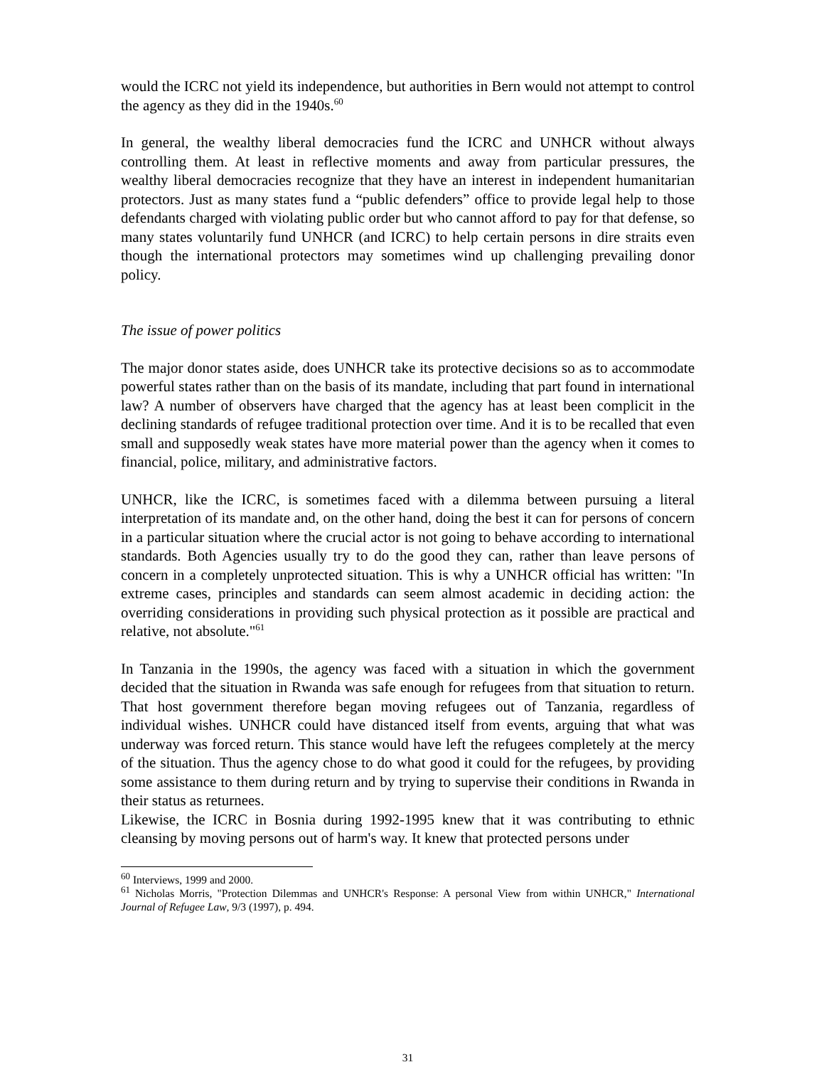would the ICRC not yield its independence, but authorities in Bern would not attempt to control the agency as they did in the 1940s.<sup>60</sup>
In general, the wealthy liberal democracies fund the ICRC and UNHCR without always controlling them. At least in reflective moments and away from particular pressures, the wealthy liberal democracies recognize that they have an interest in independent humanitarian protectors. Just as many states fund a “public defenders” office to provide legal help to those defendants charged with violating public order but who cannot afford to pay for that defense, so many states voluntarily fund UNHCR (and ICRC) to help certain persons in dire straits even though the international protectors may sometimes wind up challenging prevailing donor policy.
The issue of power politics
The major donor states aside, does UNHCR take its protective decisions so as to accommodate powerful states rather than on the basis of its mandate, including that part found in international law? A number of observers have charged that the agency has at least been complicit in the declining standards of refugee traditional protection over time. And it is to be recalled that even small and supposedly weak states have more material power than the agency when it comes to financial, police, military, and administrative factors.
UNHCR, like the ICRC, is sometimes faced with a dilemma between pursuing a literal interpretation of its mandate and, on the other hand, doing the best it can for persons of concern in a particular situation where the crucial actor is not going to behave according to international standards. Both Agencies usually try to do the good they can, rather than leave persons of concern in a completely unprotected situation. This is why a UNHCR official has written: "In extreme cases, principles and standards can seem almost academic in deciding action: the overriding considerations in providing such physical protection as it possible are practical and relative, not absolute."<sup>61</sup>
In Tanzania in the 1990s, the agency was faced with a situation in which the government decided that the situation in Rwanda was safe enough for refugees from that situation to return. That host government therefore began moving refugees out of Tanzania, regardless of individual wishes. UNHCR could have distanced itself from events, arguing that what was underway was forced return. This stance would have left the refugees completely at the mercy of the situation. Thus the agency chose to do what good it could for the refugees, by providing some assistance to them during return and by trying to supervise their conditions in Rwanda in their status as returnees.
Likewise, the ICRC in Bosnia during 1992-1995 knew that it was contributing to ethnic cleansing by moving persons out of harm's way. It knew that protected persons under
<sup>60</sup> Interviews, 1999 and 2000.
<sup>61</sup> Nicholas Morris, "Protection Dilemmas and UNHCR's Response: A personal View from within UNHCR," International Journal of Refugee Law, 9/3 (1997), p. 494.
31